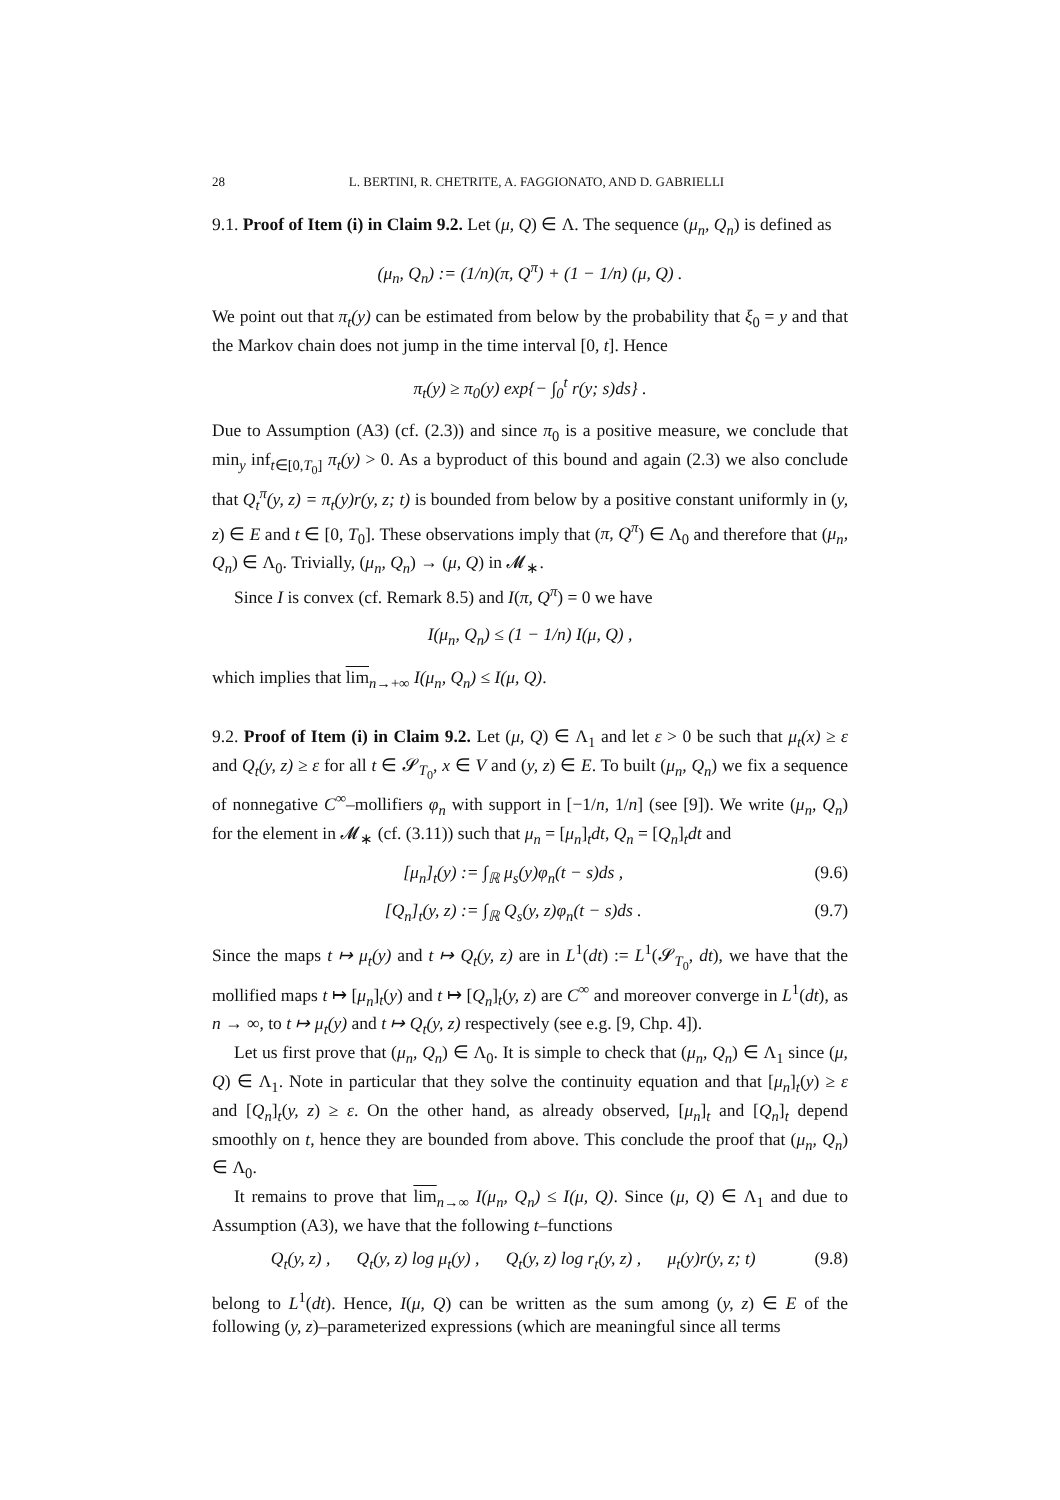28 L. BERTINI, R. CHETRITE, A. FAGGIONATO, AND D. GABRIELLI
9.1. Proof of Item (i) in Claim 9.2. Let (μ, Q) ∈ Λ. The sequence (μ<sub>n</sub>, Q<sub>n</sub>) is defined as
(μ<sub>n</sub>, Q<sub>n</sub>) := (1/n)(π, Q<sup>π</sup>) + (1 − 1/n) (μ, Q) .
We point out that π<sub>t</sub>(y) can be estimated from below by the probability that ξ<sub>0</sub> = y and that the Markov chain does not jump in the time interval [0, t]. Hence
π<sub>t</sub>(y) ≥ π<sub>0</sub>(y) exp{− ∫<sub>0</sub><sup>t</sup> r(y; s)ds} .
Due to Assumption (A3) (cf. (2.3)) and since π<sub>0</sub> is a positive measure, we conclude that min<sub>y</sub> inf<sub>t∈[0,T<sub>0</sub>]</sub> π<sub>t</sub>(y) > 0. As a byproduct of this bound and again (2.3) we also conclude that Q<sub>t</sub><sup>π</sup>(y, z) = π<sub>t</sub>(y)r(y, z; t) is bounded from below by a positive constant uniformly in (y, z) ∈ E and t ∈ [0, T<sub>0</sub>]. These observations imply that (π, Q<sup>π</sup>) ∈ Λ<sub>0</sub> and therefore that (μ<sub>n</sub>, Q<sub>n</sub>) ∈ Λ<sub>0</sub>. Trivially, (μ<sub>n</sub>, Q<sub>n</sub>) → (μ, Q) in 𝓜<sub>∗</sub>.
Since I is convex (cf. Remark 8.5) and I(π, Q<sup>π</sup>) = 0 we have
I(μ<sub>n</sub>, Q<sub>n</sub>) ≤ (1 − 1/n) I(μ, Q) ,
which implies that lim<sub>n→+∞</sub> I(μ<sub>n</sub>, Q<sub>n</sub>) ≤ I(μ, Q).
9.2. Proof of Item (i) in Claim 9.2. Let (μ, Q) ∈ Λ<sub>1</sub> and let ε > 0 be such that μ<sub>t</sub>(x) ≥ ε and Q<sub>t</sub>(y, z) ≥ ε for all t ∈ 𝓢<sub>T<sub>0</sub></sub>, x ∈ V and (y, z) ∈ E. To built (μ<sub>n</sub>, Q<sub>n</sub>) we fix a sequence of nonnegative C<sup>∞</sup>–mollifiers φ<sub>n</sub> with support in [−1/n, 1/n] (see [9]). We write (μ<sub>n</sub>, Q<sub>n</sub>) for the element in 𝓜<sub>∗</sub> (cf. (3.11)) such that μ<sub>n</sub> = [μ<sub>n</sub>]<sub>t</sub>dt, Q<sub>n</sub> = [Q<sub>n</sub>]<sub>t</sub>dt and
[μ<sub>n</sub>]<sub>t</sub>(y) := ∫<sub>ℝ</sub> μ<sub>s</sub>(y)φ<sub>n</sub>(t − s)ds , (9.6)
[Q<sub>n</sub>]<sub>t</sub>(y, z) := ∫<sub>ℝ</sub> Q<sub>s</sub>(y, z)φ<sub>n</sub>(t − s)ds . (9.7)
Since the maps t ↦ μ<sub>t</sub>(y) and t ↦ Q<sub>t</sub>(y, z) are in L<sup>1</sup>(dt) := L<sup>1</sup>(𝓢<sub>T<sub>0</sub></sub>, dt), we have that the mollified maps t ↦ [μ<sub>n</sub>]<sub>t</sub>(y) and t ↦ [Q<sub>n</sub>]<sub>t</sub>(y, z) are C<sup>∞</sup> and moreover converge in L<sup>1</sup>(dt), as n → ∞, to t ↦ μ<sub>t</sub>(y) and t ↦ Q<sub>t</sub>(y, z) respectively (see e.g. [9, Chp. 4]).
Let us first prove that (μ<sub>n</sub>, Q<sub>n</sub>) ∈ Λ<sub>0</sub>. It is simple to check that (μ<sub>n</sub>, Q<sub>n</sub>) ∈ Λ<sub>1</sub> since (μ, Q) ∈ Λ<sub>1</sub>. Note in particular that they solve the continuity equation and that [μ<sub>n</sub>]<sub>t</sub>(y) ≥ ε and [Q<sub>n</sub>]<sub>t</sub>(y, z) ≥ ε. On the other hand, as already observed, [μ<sub>n</sub>]<sub>t</sub> and [Q<sub>n</sub>]<sub>t</sub> depend smoothly on t, hence they are bounded from above. This conclude the proof that (μ<sub>n</sub>, Q<sub>n</sub>) ∈ Λ<sub>0</sub>.
It remains to prove that lim<sub>n→∞</sub> I(μ<sub>n</sub>, Q<sub>n</sub>) ≤ I(μ, Q). Since (μ, Q) ∈ Λ<sub>1</sub> and due to Assumption (A3), we have that the following t–functions
Q<sub>t</sub>(y, z) , Q<sub>t</sub>(y, z) log μ<sub>t</sub>(y) , Q<sub>t</sub>(y, z) log r<sub>t</sub>(y, z) , μ<sub>t</sub>(y)r(y, z; t) (9.8)
belong to L<sup>1</sup>(dt). Hence, I(μ, Q) can be written as the sum among (y, z) ∈ E of the following (y, z)–parameterized expressions (which are meaningful since all terms